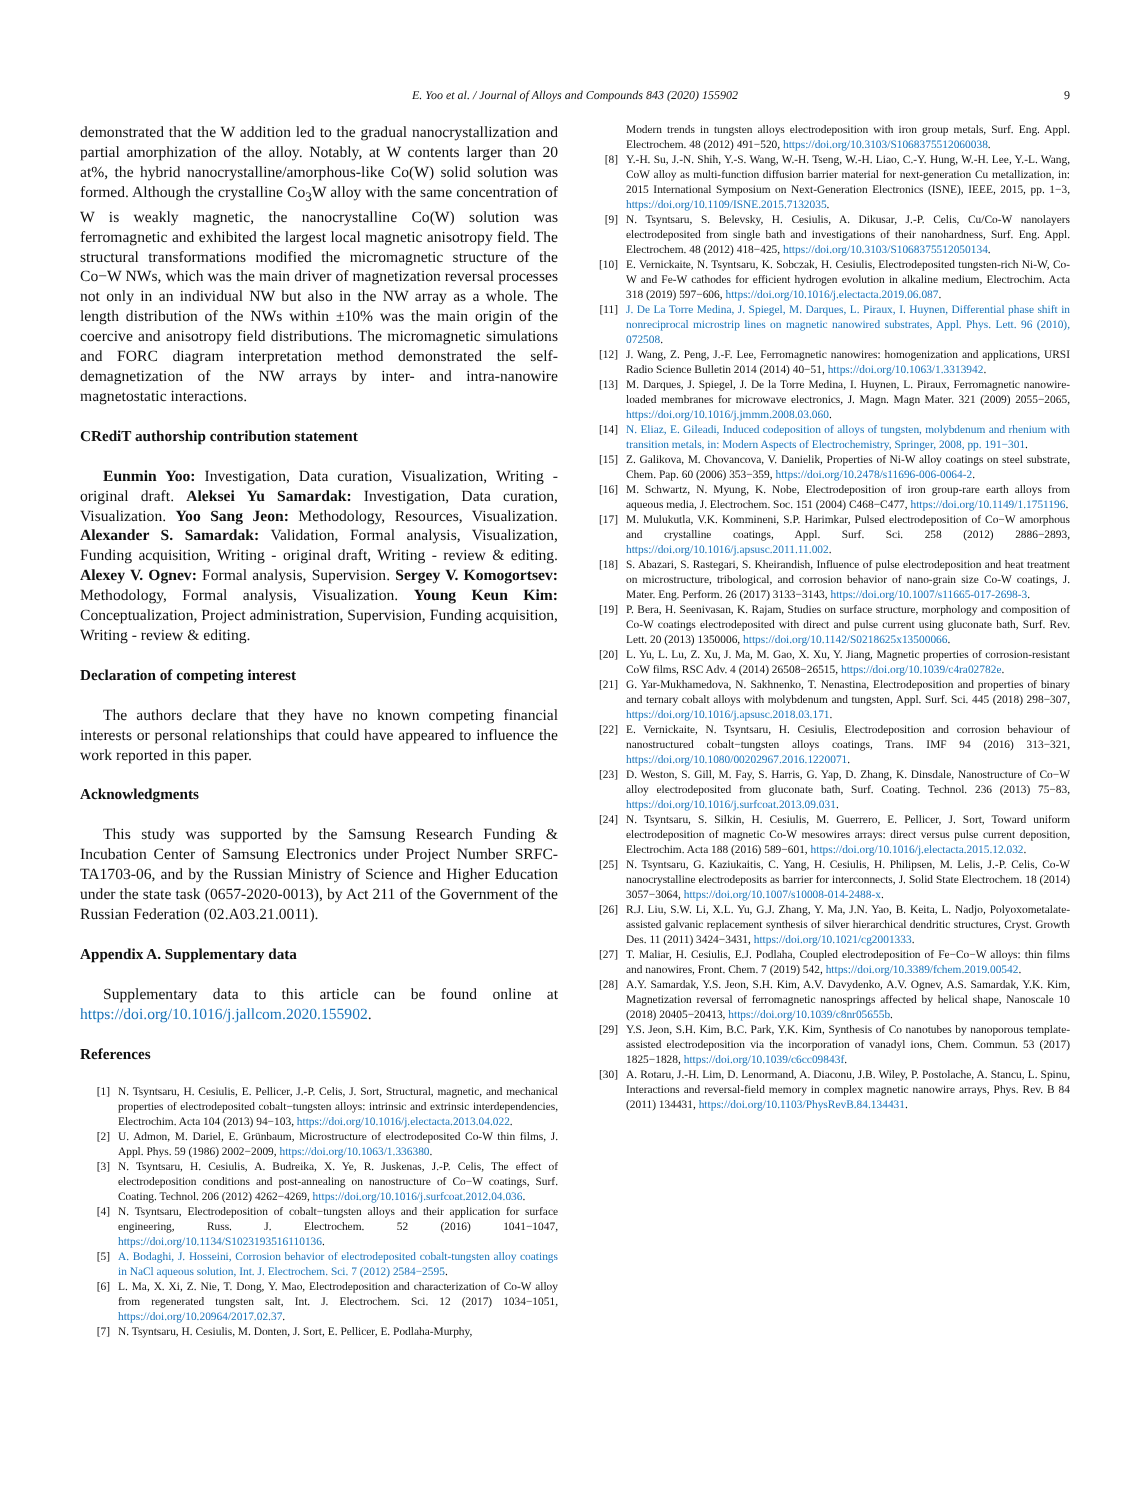E. Yoo et al. / Journal of Alloys and Compounds 843 (2020) 155902 9
demonstrated that the W addition led to the gradual nanocrystallization and partial amorphization of the alloy. Notably, at W contents larger than 20 at%, the hybrid nanocrystalline/amorphous-like Co(W) solid solution was formed. Although the crystalline Co<sub>3</sub>W alloy with the same concentration of W is weakly magnetic, the nanocrystalline Co(W) solution was ferromagnetic and exhibited the largest local magnetic anisotropy field. The structural transformations modified the micromagnetic structure of the Co−W NWs, which was the main driver of magnetization reversal processes not only in an individual NW but also in the NW array as a whole. The length distribution of the NWs within ±10% was the main origin of the coercive and anisotropy field distributions. The micromagnetic simulations and FORC diagram interpretation method demonstrated the self-demagnetization of the NW arrays by inter- and intra-nanowire magnetostatic interactions.
CRediT authorship contribution statement
Eunmin Yoo: Investigation, Data curation, Visualization, Writing - original draft. Aleksei Yu Samardak: Investigation, Data curation, Visualization. Yoo Sang Jeon: Methodology, Resources, Visualization. Alexander S. Samardak: Validation, Formal analysis, Visualization, Funding acquisition, Writing - original draft, Writing - review & editing. Alexey V. Ognev: Formal analysis, Supervision. Sergey V. Komogortsev: Methodology, Formal analysis, Visualization. Young Keun Kim: Conceptualization, Project administration, Supervision, Funding acquisition, Writing - review & editing.
Declaration of competing interest
The authors declare that they have no known competing financial interests or personal relationships that could have appeared to influence the work reported in this paper.
Acknowledgments
This study was supported by the Samsung Research Funding & Incubation Center of Samsung Electronics under Project Number SRFC-TA1703-06, and by the Russian Ministry of Science and Higher Education under the state task (0657-2020-0013), by Act 211 of the Government of the Russian Federation (02.A03.21.0011).
Appendix A. Supplementary data
Supplementary data to this article can be found online at https://doi.org/10.1016/j.jallcom.2020.155902.
References
[1] N. Tsyntsaru, H. Cesiulis, E. Pellicer, J.-P. Celis, J. Sort, Structural, magnetic, and mechanical properties of electrodeposited cobalt−tungsten alloys: intrinsic and extrinsic interdependencies, Electrochim. Acta 104 (2013) 94−103, https://doi.org/10.1016/j.electacta.2013.04.022.
[2] U. Admon, M. Dariel, E. Grünbaum, Microstructure of electrodeposited Co-W thin films, J. Appl. Phys. 59 (1986) 2002−2009, https://doi.org/10.1063/1.336380.
[3] N. Tsyntsaru, H. Cesiulis, A. Budreika, X. Ye, R. Juskenas, J.-P. Celis, The effect of electrodeposition conditions and post-annealing on nanostructure of Co−W coatings, Surf. Coating. Technol. 206 (2012) 4262−4269, https://doi.org/10.1016/j.surfcoat.2012.04.036.
[4] N. Tsyntsaru, Electrodeposition of cobalt−tungsten alloys and their application for surface engineering, Russ. J. Electrochem. 52 (2016) 1041−1047, https://doi.org/10.1134/S1023193516110136.
[5] A. Bodaghi, J. Hosseini, Corrosion behavior of electrodeposited cobalt-tungsten alloy coatings in NaCl aqueous solution, Int. J. Electrochem. Sci. 7 (2012) 2584−2595.
[6] L. Ma, X. Xi, Z. Nie, T. Dong, Y. Mao, Electrodeposition and characterization of Co-W alloy from regenerated tungsten salt, Int. J. Electrochem. Sci. 12 (2017) 1034−1051, https://doi.org/10.20964/2017.02.37.
[7] N. Tsyntsaru, H. Cesiulis, M. Donten, J. Sort, E. Pellicer, E. Podlaha-Murphy,
Modern trends in tungsten alloys electrodeposition with iron group metals, Surf. Eng. Appl. Electrochem. 48 (2012) 491−520, https://doi.org/10.3103/S1068375512060038.
[8] Y.-H. Su, J.-N. Shih, Y.-S. Wang, W.-H. Tseng, W.-H. Liao, C.-Y. Hung, W.-H. Lee, Y.-L. Wang, CoW alloy as multi-function diffusion barrier material for next-generation Cu metallization, in: 2015 International Symposium on Next-Generation Electronics (ISNE), IEEE, 2015, pp. 1−3, https://doi.org/10.1109/ISNE.2015.7132035.
[9] N. Tsyntsaru, S. Belevsky, H. Cesiulis, A. Dikusar, J.-P. Celis, Cu/Co-W nanolayers electrodeposited from single bath and investigations of their nanohardness, Surf. Eng. Appl. Electrochem. 48 (2012) 418−425, https://doi.org/10.3103/S1068375512050134.
[10] E. Vernickaite, N. Tsyntsaru, K. Sobczak, H. Cesiulis, Electrodeposited tungsten-rich Ni-W, Co-W and Fe-W cathodes for efficient hydrogen evolution in alkaline medium, Electrochim. Acta 318 (2019) 597−606, https://doi.org/10.1016/j.electacta.2019.06.087.
[11] J. De La Torre Medina, J. Spiegel, M. Darques, L. Piraux, I. Huynen, Differential phase shift in nonreciprocal microstrip lines on magnetic nanowired substrates, Appl. Phys. Lett. 96 (2010), 072508.
[12] J. Wang, Z. Peng, J.-F. Lee, Ferromagnetic nanowires: homogenization and applications, URSI Radio Science Bulletin 2014 (2014) 40−51, https://doi.org/10.1063/1.3313942.
[13] M. Darques, J. Spiegel, J. De la Torre Medina, I. Huynen, L. Piraux, Ferromagnetic nanowire-loaded membranes for microwave electronics, J. Magn. Magn Mater. 321 (2009) 2055−2065, https://doi.org/10.1016/j.jmmm.2008.03.060.
[14] N. Eliaz, E. Gileadi, Induced codeposition of alloys of tungsten, molybdenum and rhenium with transition metals, in: Modern Aspects of Electrochemistry, Springer, 2008, pp. 191−301.
[15] Z. Galikova, M. Chovancova, V. Danielik, Properties of Ni-W alloy coatings on steel substrate, Chem. Pap. 60 (2006) 353−359, https://doi.org/10.2478/s11696-006-0064-2.
[16] M. Schwartz, N. Myung, K. Nobe, Electrodeposition of iron group-rare earth alloys from aqueous media, J. Electrochem. Soc. 151 (2004) C468−C477, https://doi.org/10.1149/1.1751196.
[17] M. Mulukutla, V.K. Kommineni, S.P. Harimkar, Pulsed electrodeposition of Co−W amorphous and crystalline coatings, Appl. Surf. Sci. 258 (2012) 2886−2893, https://doi.org/10.1016/j.apsusc.2011.11.002.
[18] S. Abazari, S. Rastegari, S. Kheirandish, Influence of pulse electrodeposition and heat treatment on microstructure, tribological, and corrosion behavior of nano-grain size Co-W coatings, J. Mater. Eng. Perform. 26 (2017) 3133−3143, https://doi.org/10.1007/s11665-017-2698-3.
[19] P. Bera, H. Seenivasan, K. Rajam, Studies on surface structure, morphology and composition of Co-W coatings electrodeposited with direct and pulse current using gluconate bath, Surf. Rev. Lett. 20 (2013) 1350006, https://doi.org/10.1142/S0218625x13500066.
[20] L. Yu, L. Lu, Z. Xu, J. Ma, M. Gao, X. Xu, Y. Jiang, Magnetic properties of corrosion-resistant CoW films, RSC Adv. 4 (2014) 26508−26515, https://doi.org/10.1039/c4ra02782e.
[21] G. Yar-Mukhamedova, N. Sakhnenko, T. Nenastina, Electrodeposition and properties of binary and ternary cobalt alloys with molybdenum and tungsten, Appl. Surf. Sci. 445 (2018) 298−307, https://doi.org/10.1016/j.apsusc.2018.03.171.
[22] E. Vernickaite, N. Tsyntsaru, H. Cesiulis, Electrodeposition and corrosion behaviour of nanostructured cobalt−tungsten alloys coatings, Trans. IMF 94 (2016) 313−321, https://doi.org/10.1080/00202967.2016.1220071.
[23] D. Weston, S. Gill, M. Fay, S. Harris, G. Yap, D. Zhang, K. Dinsdale, Nanostructure of Co−W alloy electrodeposited from gluconate bath, Surf. Coating. Technol. 236 (2013) 75−83, https://doi.org/10.1016/j.surfcoat.2013.09.031.
[24] N. Tsyntsaru, S. Silkin, H. Cesiulis, M. Guerrero, E. Pellicer, J. Sort, Toward uniform electrodeposition of magnetic Co-W mesowires arrays: direct versus pulse current deposition, Electrochim. Acta 188 (2016) 589−601, https://doi.org/10.1016/j.electacta.2015.12.032.
[25] N. Tsyntsaru, G. Kaziukaitis, C. Yang, H. Cesiulis, H. Philipsen, M. Lelis, J.-P. Celis, Co-W nanocrystalline electrodeposits as barrier for interconnects, J. Solid State Electrochem. 18 (2014) 3057−3064, https://doi.org/10.1007/s10008-014-2488-x.
[26] R.J. Liu, S.W. Li, X.L. Yu, G.J. Zhang, Y. Ma, J.N. Yao, B. Keita, L. Nadjo, Polyoxometalate-assisted galvanic replacement synthesis of silver hierarchical dendritic structures, Cryst. Growth Des. 11 (2011) 3424−3431, https://doi.org/10.1021/cg2001333.
[27] T. Maliar, H. Cesiulis, E.J. Podlaha, Coupled electrodeposition of Fe−Co−W alloys: thin films and nanowires, Front. Chem. 7 (2019) 542, https://doi.org/10.3389/fchem.2019.00542.
[28] A.Y. Samardak, Y.S. Jeon, S.H. Kim, A.V. Davydenko, A.V. Ognev, A.S. Samardak, Y.K. Kim, Magnetization reversal of ferromagnetic nanosprings affected by helical shape, Nanoscale 10 (2018) 20405−20413, https://doi.org/10.1039/c8nr05655b.
[29] Y.S. Jeon, S.H. Kim, B.C. Park, Y.K. Kim, Synthesis of Co nanotubes by nanoporous template-assisted electrodeposition via the incorporation of vanadyl ions, Chem. Commun. 53 (2017) 1825−1828, https://doi.org/10.1039/c6cc09843f.
[30] A. Rotaru, J.-H. Lim, D. Lenormand, A. Diaconu, J.B. Wiley, P. Postolache, A. Stancu, L. Spinu, Interactions and reversal-field memory in complex magnetic nanowire arrays, Phys. Rev. B 84 (2011) 134431, https://doi.org/10.1103/PhysRevB.84.134431.